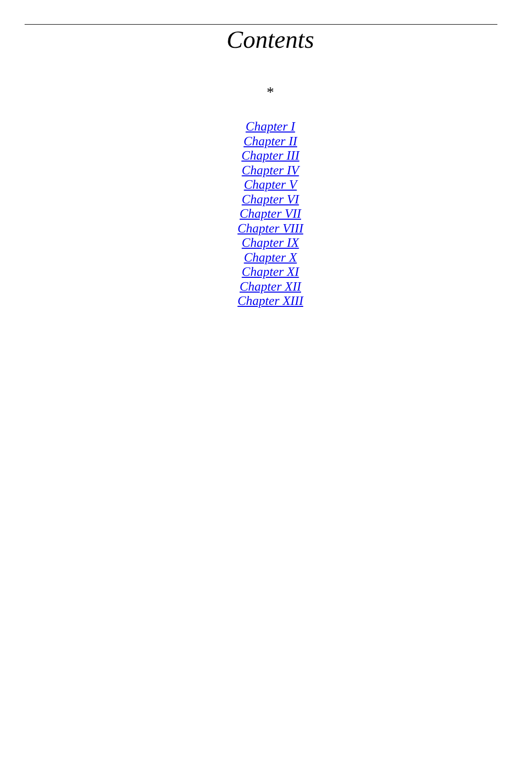Contents
*
Chapter I
Chapter II
Chapter III
Chapter IV
Chapter V
Chapter VI
Chapter VII
Chapter VIII
Chapter IX
Chapter X
Chapter XI
Chapter XII
Chapter XIII